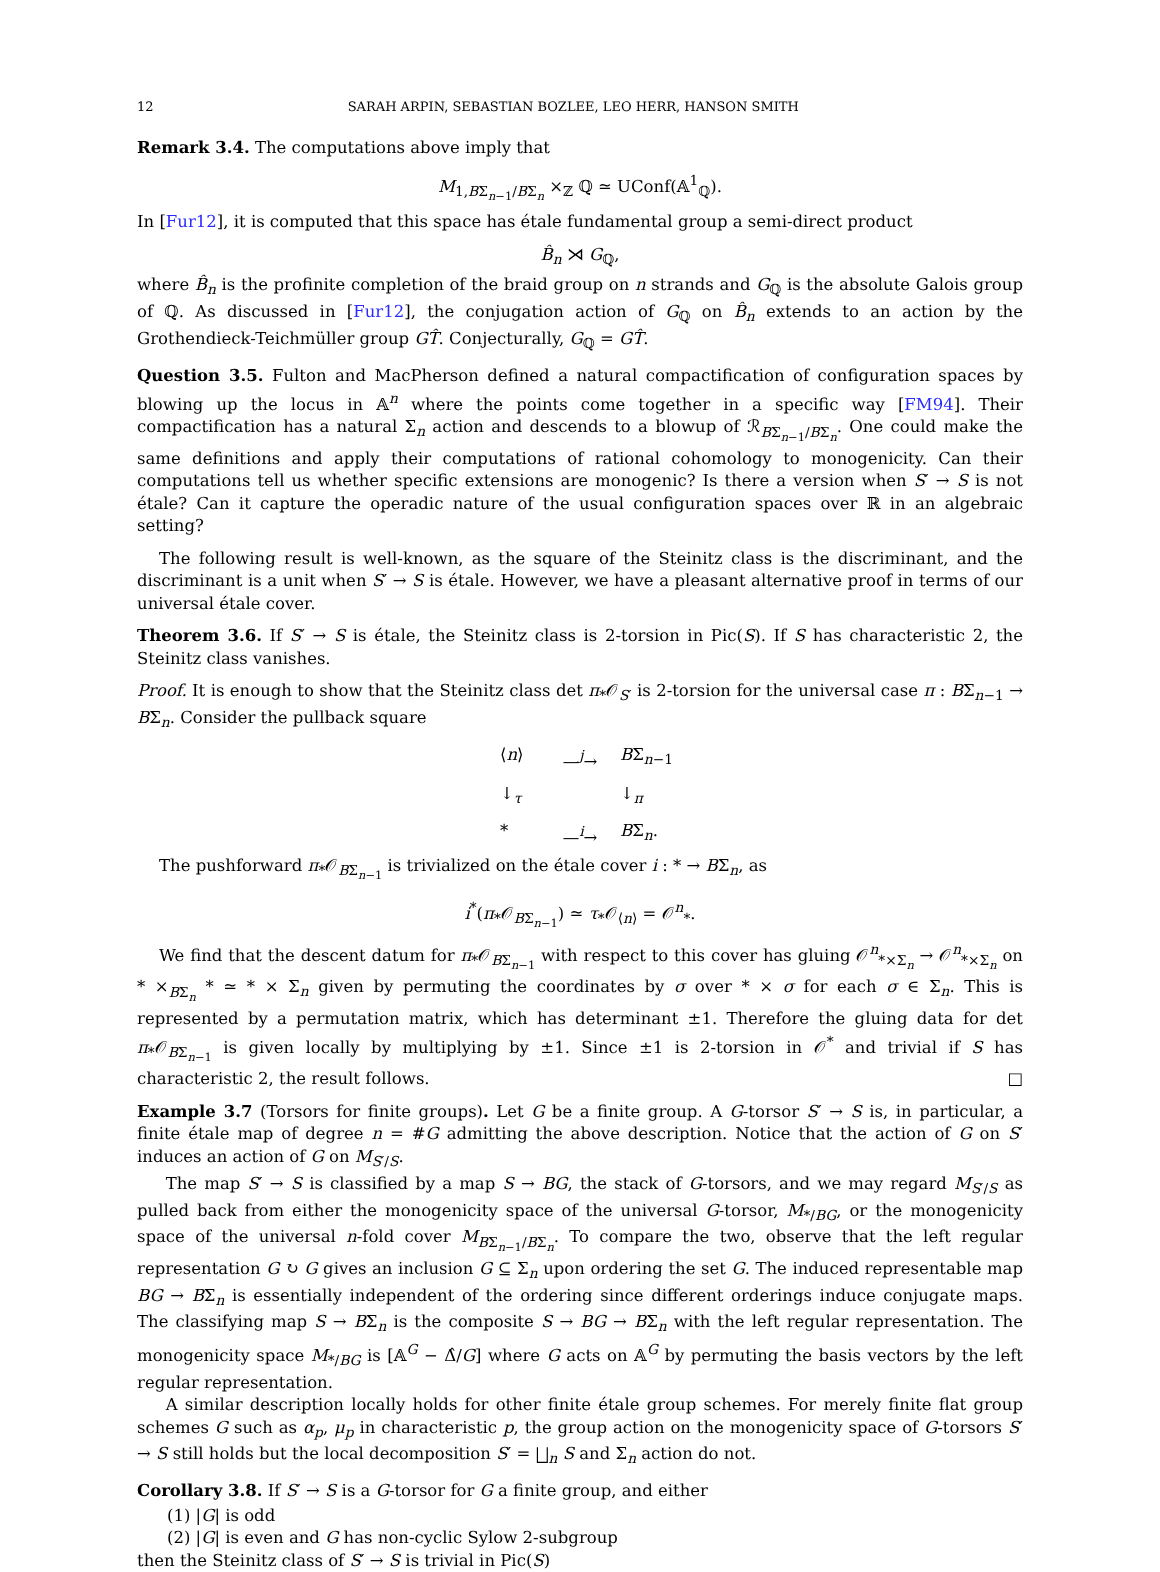12 SARAH ARPIN, SEBASTIAN BOZLEE, LEO HERR, HANSON SMITH
Remark 3.4. The computations above imply that
M<sub>1,BΣ<sub>n−1</sub>/BΣ<sub>n</sub></sub> ×<sub>ℤ</sub> ℚ ≃ UConf(𝔸<sup>1</sup><sub>ℚ</sub>).
In [Fur12], it is computed that this space has étale fundamental group a semi-direct product
B̂<sub>n</sub> ⋊ G<sub>ℚ</sub>,
where B̂<sub>n</sub> is the profinite completion of the braid group on n strands and G<sub>ℚ</sub> is the absolute Galois group of ℚ. As discussed in [Fur12], the conjugation action of G<sub>ℚ</sub> on B̂<sub>n</sub> extends to an action by the Grothendieck-Teichmüller group GT̂. Conjecturally, G<sub>ℚ</sub> = GT̂.
Question 3.5. Fulton and MacPherson defined a natural compactification of configuration spaces by blowing up the locus in 𝔸<sup>n</sup> where the points come together in a specific way [FM94]. Their compactification has a natural Σ<sub>n</sub> action and descends to a blowup of ℛ<sub>BΣ<sub>n−1</sub>/BΣ<sub>n</sub></sub>. One could make the same definitions and apply their computations of rational cohomology to monogenicity. Can their computations tell us whether specific extensions are monogenic? Is there a version when S′ → S is not étale? Can it capture the operadic nature of the usual configuration spaces over ℝ in an algebraic setting?
The following result is well-known, as the square of the Steinitz class is the discriminant, and the discriminant is a unit when S′ → S is étale. However, we have a pleasant alternative proof in terms of our universal étale cover.
Theorem 3.6. If S′ → S is étale, the Steinitz class is 2-torsion in Pic(S). If S has characteristic 2, the Steinitz class vanishes.
Proof. It is enough to show that the Steinitz class det π<sub>*</sub>𝒪<sub>S′</sub> is 2-torsion for the universal case π : BΣ<sub>n−1</sub> → BΣ<sub>n</sub>. Consider the pullback square
⟨n⟩ —<sup>j</sup>→ BΣ<sub>n−1</sub> ↓<sub>τ</sub> ↓<sub>π</sub> * —<sup>i</sup>→ BΣ<sub>n</sub>.
The pushforward π<sub>*</sub>𝒪<sub>BΣ<sub>n−1</sub></sub> is trivialized on the étale cover i : * → BΣ<sub>n</sub>, as
i<sup>*</sup>(π<sub>*</sub>𝒪<sub>BΣ<sub>n−1</sub></sub>) ≃ τ<sub>*</sub>𝒪<sub>⟨n⟩</sub> = 𝒪<sup>n</sup><sub>*</sub>.
We find that the descent datum for π<sub>*</sub>𝒪<sub>BΣ<sub>n−1</sub></sub> with respect to this cover has gluing 𝒪<sup>n</sup><sub>*×Σ<sub>n</sub></sub> → 𝒪<sup>n</sup><sub>*×Σ<sub>n</sub></sub> on * ×<sub>BΣ<sub>n</sub></sub> * ≃ * × Σ<sub>n</sub> given by permuting the coordinates by σ over * × σ for each σ ∈ Σ<sub>n</sub>. This is represented by a permutation matrix, which has determinant ±1. Therefore the gluing data for det π<sub>*</sub>𝒪<sub>BΣ<sub>n−1</sub></sub> is given locally by multiplying by ±1. Since ±1 is 2-torsion in 𝒪<sup>*</sup> and trivial if S has characteristic 2, the result follows. □
Example 3.7 (Torsors for finite groups). Let G be a finite group. A G-torsor S′ → S is, in particular, a finite étale map of degree n = #G admitting the above description. Notice that the action of G on S′ induces an action of G on M<sub>S′/S</sub>.
The map S′ → S is classified by a map S → BG, the stack of G-torsors, and we may regard M<sub>S′/S</sub> as pulled back from either the monogenicity space of the universal G-torsor, M<sub>*/BG</sub>, or the monogenicity space of the universal n-fold cover M<sub>BΣ<sub>n−1</sub>/BΣ<sub>n</sub></sub>. To compare the two, observe that the left regular representation G ↻ G gives an inclusion G ⊆ Σ<sub>n</sub> upon ordering the set G. The induced representable map BG → BΣ<sub>n</sub> is essentially independent of the ordering since different orderings induce conjugate maps. The classifying map S → BΣ<sub>n</sub> is the composite S → BG → BΣ<sub>n</sub> with the left regular representation. The monogenicity space M<sub>*/BG</sub> is [𝔸<sup>G</sup> − Δ̂/G] where G acts on 𝔸<sup>G</sup> by permuting the basis vectors by the left regular representation.
A similar description locally holds for other finite étale group schemes. For merely finite flat group schemes G such as α<sub>p</sub>, μ<sub>p</sub> in characteristic p, the group action on the monogenicity space of G-torsors S′ → S still holds but the local decomposition S′ = ⨆<sub>n</sub> S and Σ<sub>n</sub> action do not.
Corollary 3.8. If S′ → S is a G-torsor for G a finite group, and either
(1) |G| is odd
(2) |G| is even and G has non-cyclic Sylow 2-subgroup
then the Steinitz class of S′ → S is trivial in Pic(S)